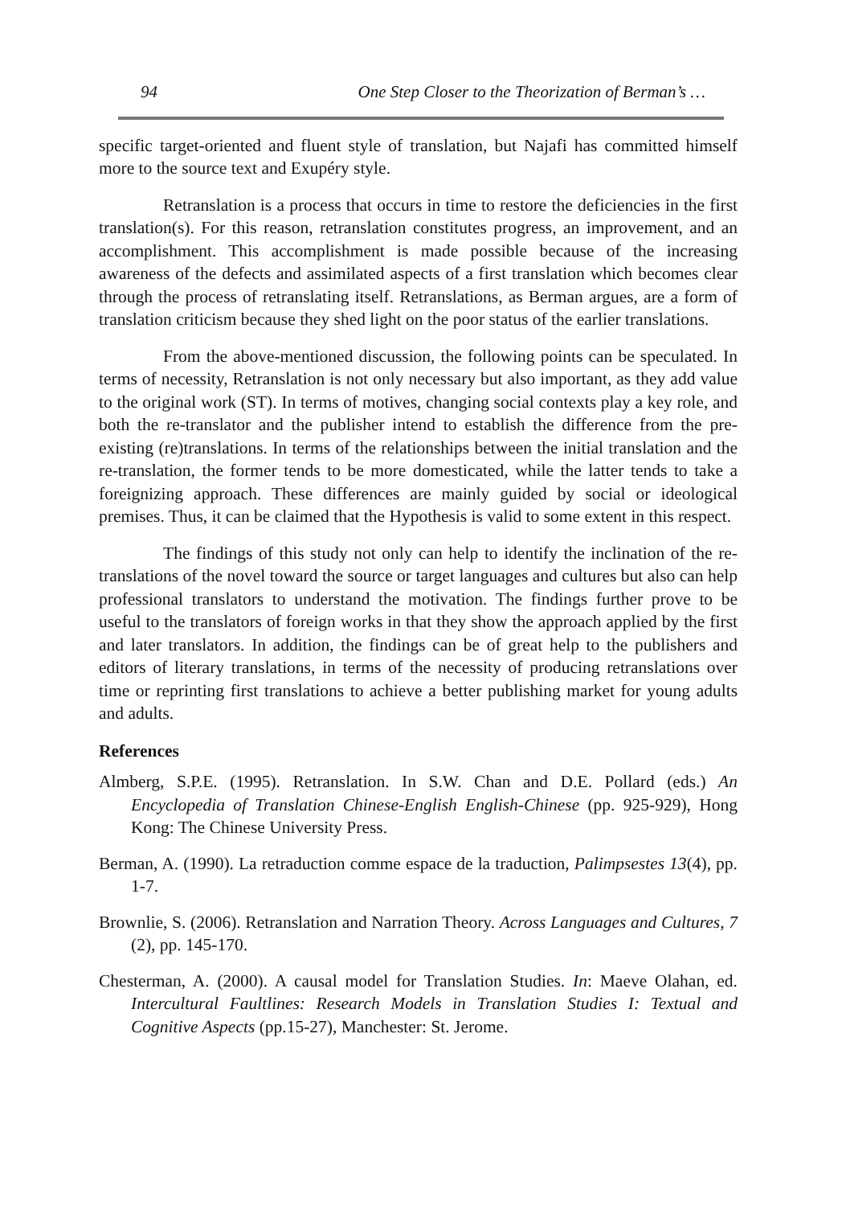94 One Step Closer to the Theorization of Berman’s …
specific target-oriented and fluent style of translation, but Najafi has committed himself more to the source text and Exupéry style.
Retranslation is a process that occurs in time to restore the deficiencies in the first translation(s). For this reason, retranslation constitutes progress, an improvement, and an accomplishment. This accomplishment is made possible because of the increasing awareness of the defects and assimilated aspects of a first translation which becomes clear through the process of retranslating itself. Retranslations, as Berman argues, are a form of translation criticism because they shed light on the poor status of the earlier translations.
From the above-mentioned discussion, the following points can be speculated. In terms of necessity, Retranslation is not only necessary but also important, as they add value to the original work (ST). In terms of motives, changing social contexts play a key role, and both the re-translator and the publisher intend to establish the difference from the pre-existing (re)translations. In terms of the relationships between the initial translation and the re-translation, the former tends to be more domesticated, while the latter tends to take a foreignizing approach. These differences are mainly guided by social or ideological premises. Thus, it can be claimed that the Hypothesis is valid to some extent in this respect.
The findings of this study not only can help to identify the inclination of the re-translations of the novel toward the source or target languages and cultures but also can help professional translators to understand the motivation. The findings further prove to be useful to the translators of foreign works in that they show the approach applied by the first and later translators. In addition, the findings can be of great help to the publishers and editors of literary translations, in terms of the necessity of producing retranslations over time or reprinting first translations to achieve a better publishing market for young adults and adults.
References
Almberg, S.P.E. (1995). Retranslation. In S.W. Chan and D.E. Pollard (eds.) An Encyclopedia of Translation Chinese-English English-Chinese (pp. 925-929), Hong Kong: The Chinese University Press.
Berman, A. (1990). La retraduction comme espace de la traduction, Palimpsestes 13(4), pp. 1-7.
Brownlie, S. (2006). Retranslation and Narration Theory. Across Languages and Cultures, 7 (2), pp. 145-170.
Chesterman, A. (2000). A causal model for Translation Studies. In: Maeve Olahan, ed. Intercultural Faultlines: Research Models in Translation Studies I: Textual and Cognitive Aspects (pp.15-27), Manchester: St. Jerome.